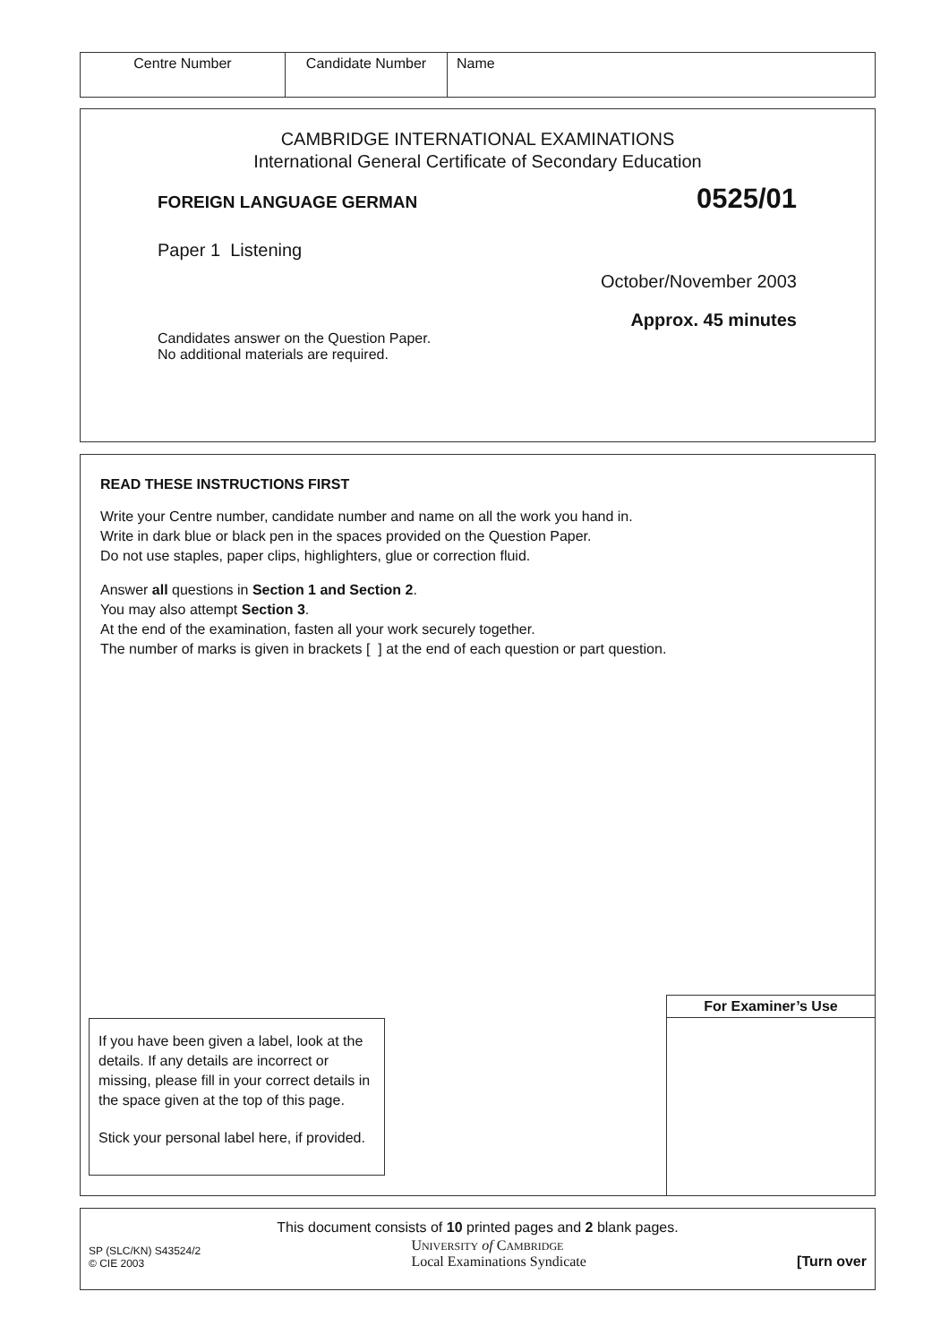| Centre Number | Candidate Number | Name |
CAMBRIDGE INTERNATIONAL EXAMINATIONS
International General Certificate of Secondary Education
FOREIGN LANGUAGE GERMAN 0525/01
Paper 1 Listening
October/November 2003
Approx. 45 minutes
Candidates answer on the Question Paper.
No additional materials are required.
READ THESE INSTRUCTIONS FIRST
Write your Centre number, candidate number and name on all the work you hand in.
Write in dark blue or black pen in the spaces provided on the Question Paper.
Do not use staples, paper clips, highlighters, glue or correction fluid.
Answer all questions in Section 1 and Section 2.
You may also attempt Section 3.
At the end of the examination, fasten all your work securely together.
The number of marks is given in brackets [ ] at the end of each question or part question.
If you have been given a label, look at the details. If any details are incorrect or missing, please fill in your correct details in the space given at the top of this page.
Stick your personal label here, if provided.
For Examiner’s Use
This document consists of 10 printed pages and 2 blank pages.
SP (SLC/KN) S43524/2
© CIE 2003
UNIVERSITY of CAMBRIDGE
Local Examinations Syndicate
[Turn over